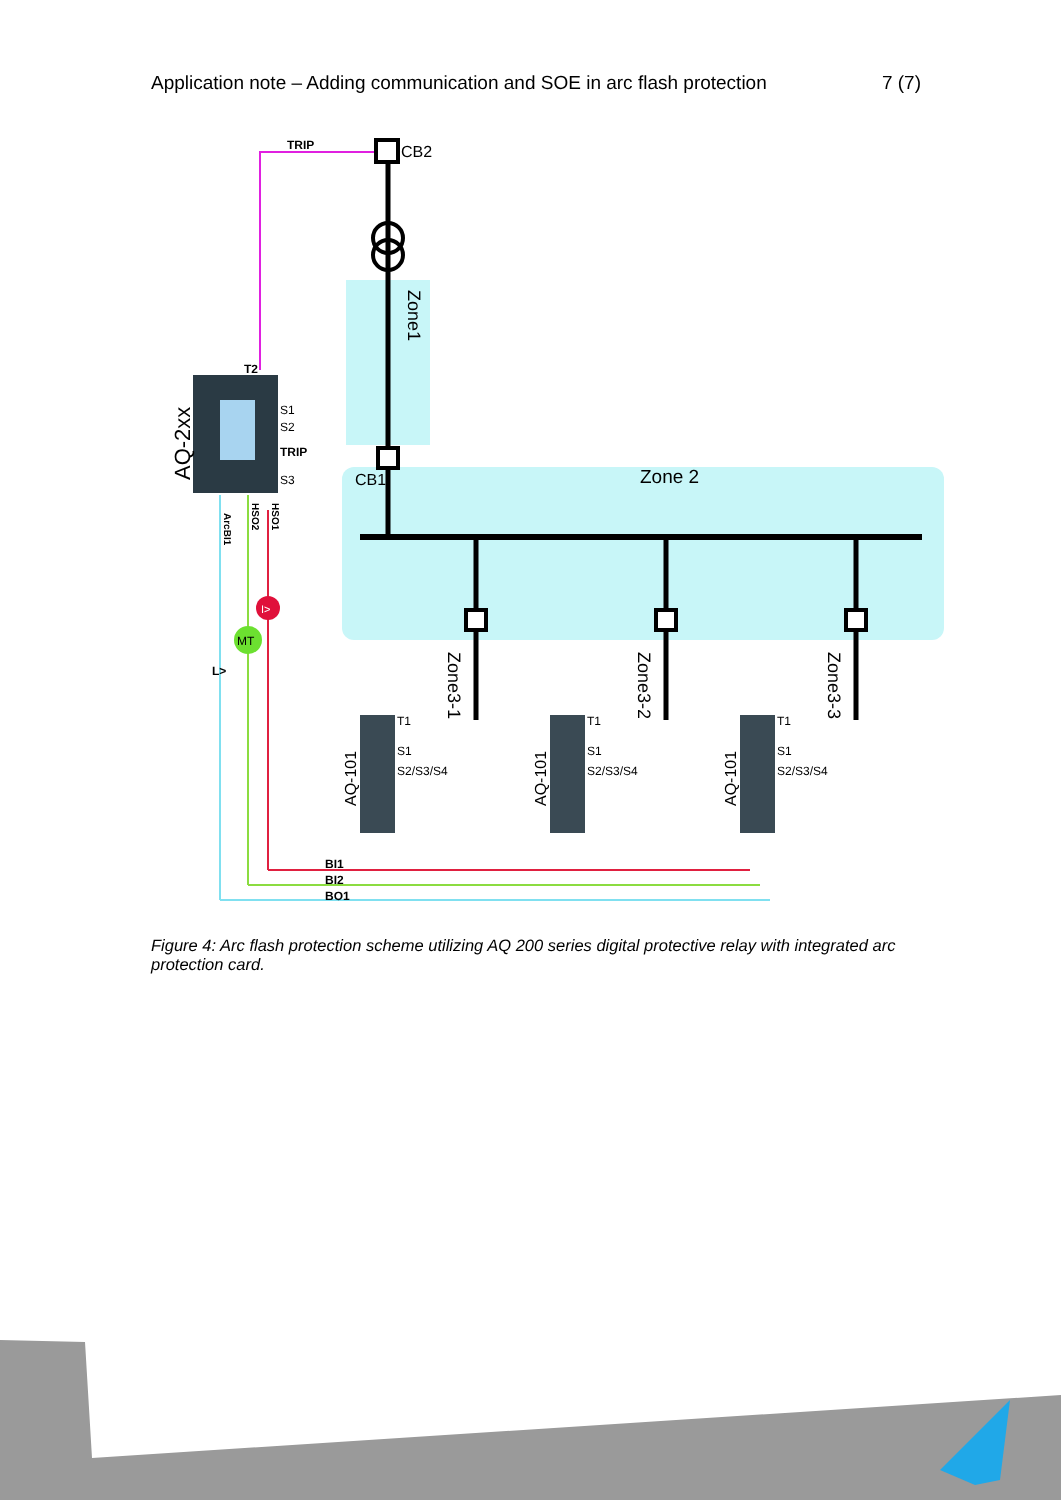Application note – Adding communication and SOE in arc flash protection 7 (7)
I>
MT
TRIP
TRIP
T2
BI1
BI2
BO1
L>
S1
S2
S3
S1
S2/S3/S4
S1
S2/S3/S4
S1
S2/S3/S4
T1
T1
T1
CB2
CB1
Zone 2
Zone1
Zone3-1
Zone3-2
Zone3-3
AQ-2xx
AQ-101
AQ-101
AQ-101
ArcBI1
HSO2
HSO1
Figure 4: Arc flash protection scheme utilizing AQ 200 series digital protective relay with integrated arc protection card.